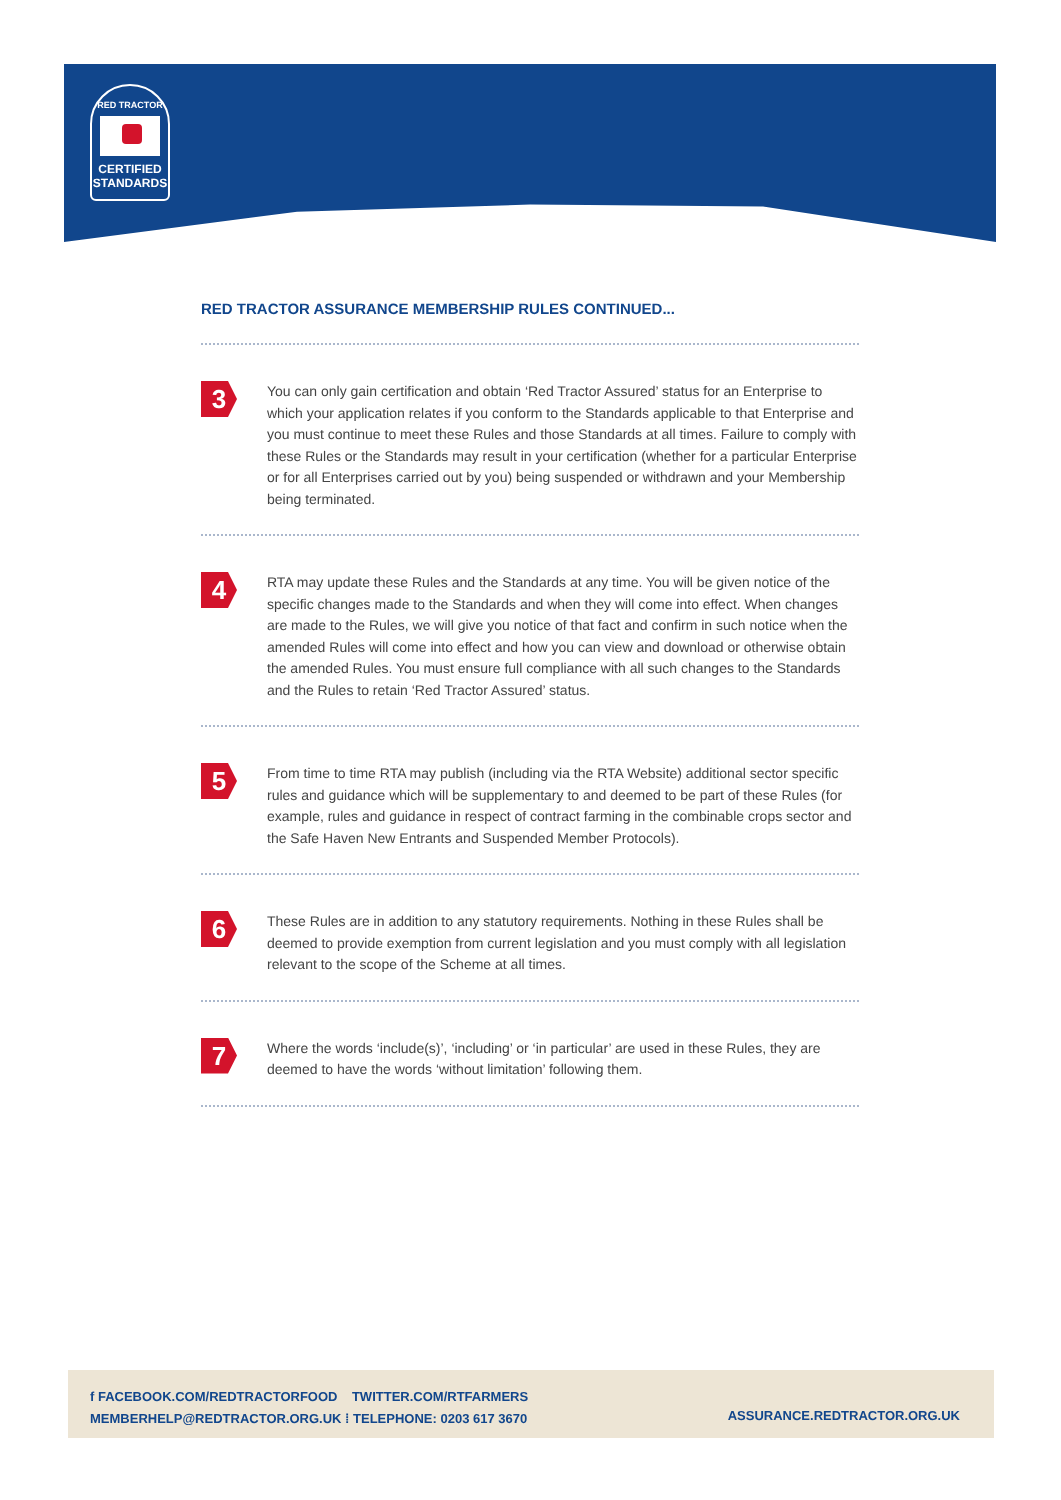RED TRACTOR
CERTIFIED
STANDARDS
RED TRACTOR ASSURANCE MEMBERSHIP RULES CONTINUED...
3
You can only gain certification and obtain ‘Red Tractor Assured’ status for an Enterprise to which your application relates if you conform to the Standards applicable to that Enterprise and you must continue to meet these Rules and those Standards at all times. Failure to comply with these Rules or the Standards may result in your certification (whether for a particular Enterprise or for all Enterprises carried out by you) being suspended or withdrawn and your Membership being terminated.
4
RTA may update these Rules and the Standards at any time. You will be given notice of the specific changes made to the Standards and when they will come into effect. When changes are made to the Rules, we will give you notice of that fact and confirm in such notice when the amended Rules will come into effect and how you can view and download or otherwise obtain the amended Rules. You must ensure full compliance with all such changes to the Standards and the Rules to retain ‘Red Tractor Assured’ status.
5
From time to time RTA may publish (including via the RTA Website) additional sector specific rules and guidance which will be supplementary to and deemed to be part of these Rules (for example, rules and guidance in respect of contract farming in the combinable crops sector and the Safe Haven New Entrants and Suspended Member Protocols).
6
These Rules are in addition to any statutory requirements. Nothing in these Rules shall be deemed to provide exemption from current legislation and you must comply with all legislation relevant to the scope of the Scheme at all times.
7
Where the words ‘include(s)’, ‘including’ or ‘in particular’ are used in these Rules, they are deemed to have the words ‘without limitation’ following them.
f FACEBOOK.COM/REDTRACTORFOOD TWITTER.COM/RTFARMERS
MEMBERHELP@REDTRACTOR.ORG.UK ⁞ TELEPHONE: 0203 617 3670
ASSURANCE.REDTRACTOR.ORG.UK